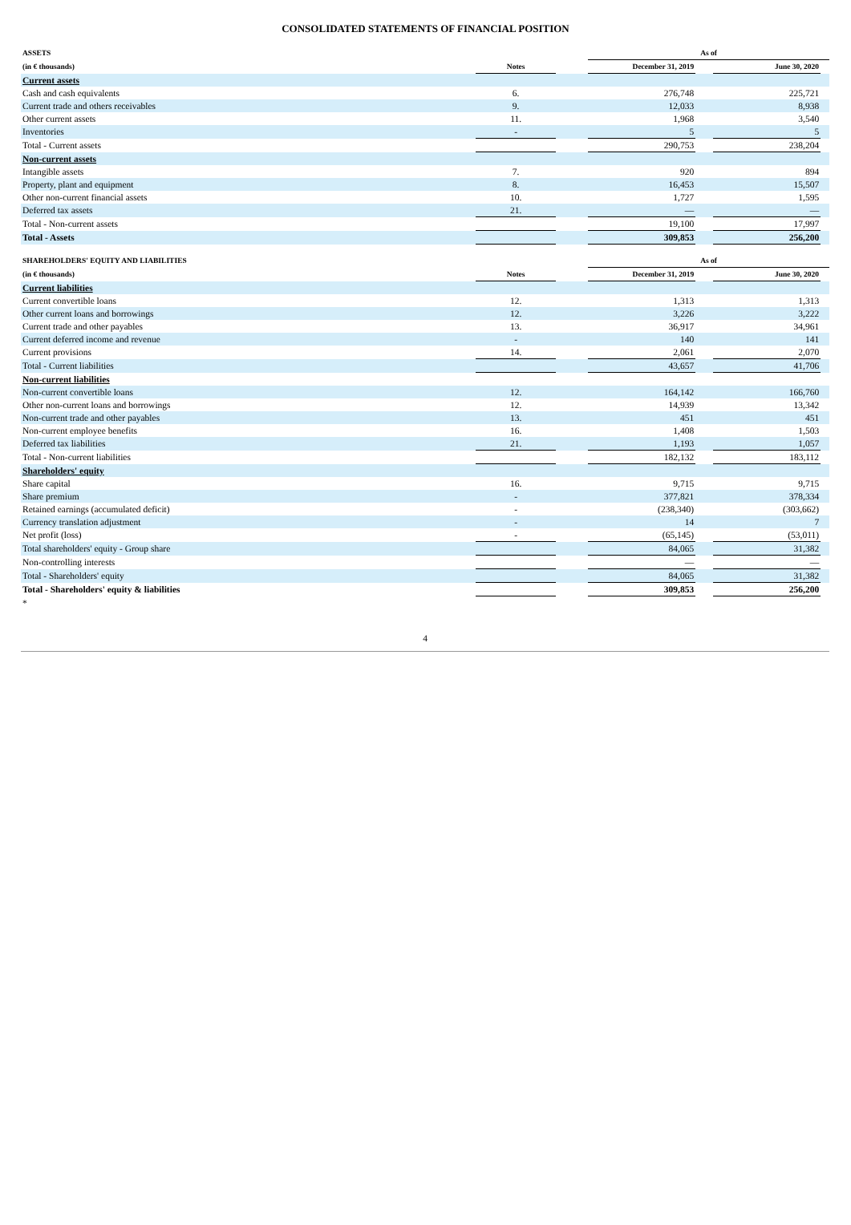CONSOLIDATED STATEMENTS OF FINANCIAL POSITION
| ASSETS | | | As of | | | |
| --- | --- | --- | --- | --- | --- | --- |
| (in € thousands) | Notes | | December 31, 2019 | | June 30, 2020 | |
| Current assets | | | | | | |
| Cash and cash equivalents | 6. | | 276,748 | | 225,721 | |
| Current trade and others receivables | 9. | | 12,033 | | 8,938 | |
| Other current assets | 11. | | 1,968 | | 3,540 | |
| Inventories | - | | 5 | | 5 | |
| Total - Current assets | | | 290,753 | | 238,204 | |
| Non-current assets | | | | | | |
| Intangible assets | 7. | | 920 | | 894 | |
| Property, plant and equipment | 8. | | 16,453 | | 15,507 | |
| Other non-current financial assets | 10. | | 1,727 | | 1,595 | |
| Deferred tax assets | 21. | | — | | — | |
| Total - Non-current assets | | | 19,100 | | 17,997 | |
| Total - Assets | | | 309,853 | | 256,200 | |
| SHAREHOLDERS' EQUITY AND LIABILITIES | | | As of | | | |
| (in € thousands) | Notes | | December 31, 2019 | | June 30, 2020 | |
| Current liabilities | | | | | | |
| Current convertible loans | 12. | | 1,313 | | 1,313 | |
| Other current loans and borrowings | 12. | | 3,226 | | 3,222 | |
| Current trade and other payables | 13. | | 36,917 | | 34,961 | |
| Current deferred income and revenue | - | | 140 | | 141 | |
| Current provisions | 14. | | 2,061 | | 2,070 | |
| Total - Current liabilities | | | 43,657 | | 41,706 | |
| Non-current liabilities | | | | | | |
| Non-current convertible loans | 12. | | 164,142 | | 166,760 | |
| Other non-current loans and borrowings | 12. | | 14,939 | | 13,342 | |
| Non-current trade and other payables | 13. | | 451 | | 451 | |
| Non-current employee benefits | 16. | | 1,408 | | 1,503 | |
| Deferred tax liabilities | 21. | | 1,193 | | 1,057 | |
| Total - Non-current liabilities | | | 182,132 | | 183,112 | |
| Shareholders' equity | | | | | | |
| Share capital | 16. | | 9,715 | | 9,715 | |
| Share premium | - | | 377,821 | | 378,334 | |
| Retained earnings (accumulated deficit) | - | | (238,340) | | (303,662) | |
| Currency translation adjustment | - | | 14 | | 7 | |
| Net profit (loss) | - | | (65,145) | | (53,011) | |
| Total shareholders' equity - Group share | | | 84,065 | | 31,382 | |
| Non-controlling interests | | | — | | — | |
| Total - Shareholders' equity | | | 84,065 | | 31,382 | |
| Total - Shareholders' equity & liabilities | | | 309,853 | | 256,200 | |
| * | | | | | | |
4